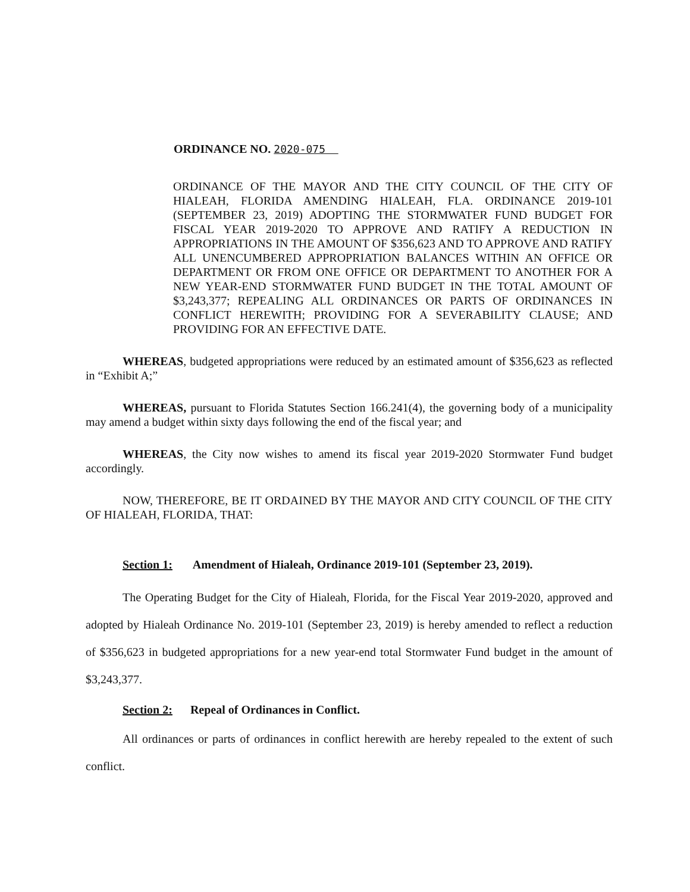ORDINANCE NO. 2020-075
ORDINANCE OF THE MAYOR AND THE CITY COUNCIL OF THE CITY OF HIALEAH, FLORIDA AMENDING HIALEAH, FLA. ORDINANCE 2019-101 (SEPTEMBER 23, 2019) ADOPTING THE STORMWATER FUND BUDGET FOR FISCAL YEAR 2019-2020 TO APPROVE AND RATIFY A REDUCTION IN APPROPRIATIONS IN THE AMOUNT OF $356,623 AND TO APPROVE AND RATIFY ALL UNENCUMBERED APPROPRIATION BALANCES WITHIN AN OFFICE OR DEPARTMENT OR FROM ONE OFFICE OR DEPARTMENT TO ANOTHER FOR A NEW YEAR-END STORMWATER FUND BUDGET IN THE TOTAL AMOUNT OF $3,243,377; REPEALING ALL ORDINANCES OR PARTS OF ORDINANCES IN CONFLICT HEREWITH; PROVIDING FOR A SEVERABILITY CLAUSE; AND PROVIDING FOR AN EFFECTIVE DATE.
WHEREAS, budgeted appropriations were reduced by an estimated amount of $356,623 as reflected in “Exhibit A;”
WHEREAS, pursuant to Florida Statutes Section 166.241(4), the governing body of a municipality may amend a budget within sixty days following the end of the fiscal year; and
WHEREAS, the City now wishes to amend its fiscal year 2019-2020 Stormwater Fund budget accordingly.
NOW, THEREFORE, BE IT ORDAINED BY THE MAYOR AND CITY COUNCIL OF THE CITY OF HIALEAH, FLORIDA, THAT:
Section 1: Amendment of Hialeah, Ordinance 2019-101 (September 23, 2019).
The Operating Budget for the City of Hialeah, Florida, for the Fiscal Year 2019-2020, approved and adopted by Hialeah Ordinance No. 2019-101 (September 23, 2019) is hereby amended to reflect a reduction of $356,623 in budgeted appropriations for a new year-end total Stormwater Fund budget in the amount of $3,243,377.
Section 2: Repeal of Ordinances in Conflict.
All ordinances or parts of ordinances in conflict herewith are hereby repealed to the extent of such conflict.